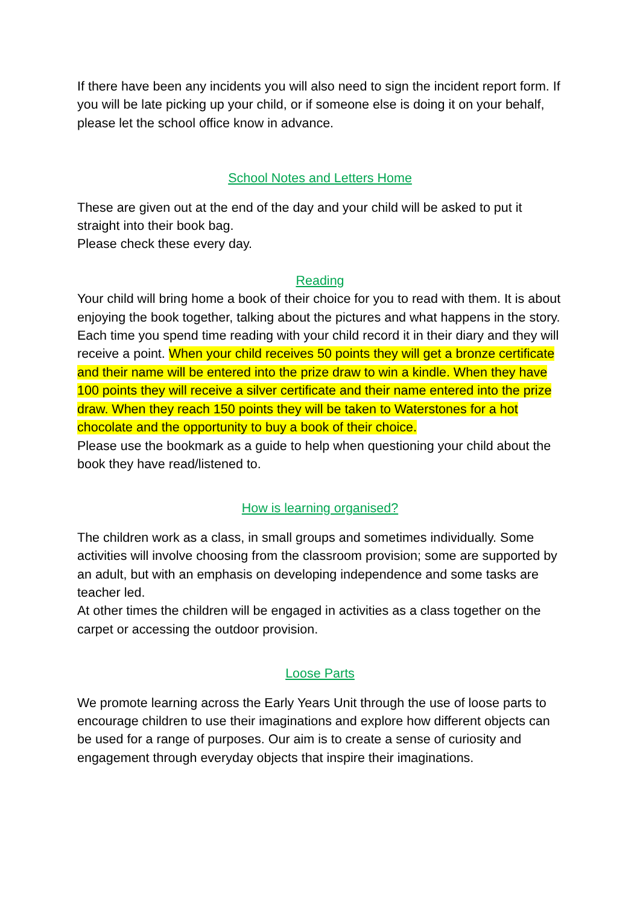If there have been any incidents you will also need to sign the incident report form. If you will be late picking up your child, or if someone else is doing it on your behalf, please let the school office know in advance.
School Notes and Letters Home
These are given out at the end of the day and your child will be asked to put it straight into their book bag.
Please check these every day.
Reading
Your child will bring home a book of their choice for you to read with them. It is about enjoying the book together, talking about the pictures and what happens in the story. Each time you spend time reading with your child record it in their diary and they will receive a point. When your child receives 50 points they will get a bronze certificate and their name will be entered into the prize draw to win a kindle. When they have 100 points they will receive a silver certificate and their name entered into the prize draw. When they reach 150 points they will be taken to Waterstones for a hot chocolate and the opportunity to buy a book of their choice.
Please use the bookmark as a guide to help when questioning your child about the book they have read/listened to.
How is learning organised?
The children work as a class, in small groups and sometimes individually. Some activities will involve choosing from the classroom provision; some are supported by an adult, but with an emphasis on developing independence and some tasks are teacher led.
At other times the children will be engaged in activities as a class together on the carpet or accessing the outdoor provision.
Loose Parts
We promote learning across the Early Years Unit through the use of loose parts to encourage children to use their imaginations and explore how different objects can be used for a range of purposes. Our aim is to create a sense of curiosity and engagement through everyday objects that inspire their imaginations.